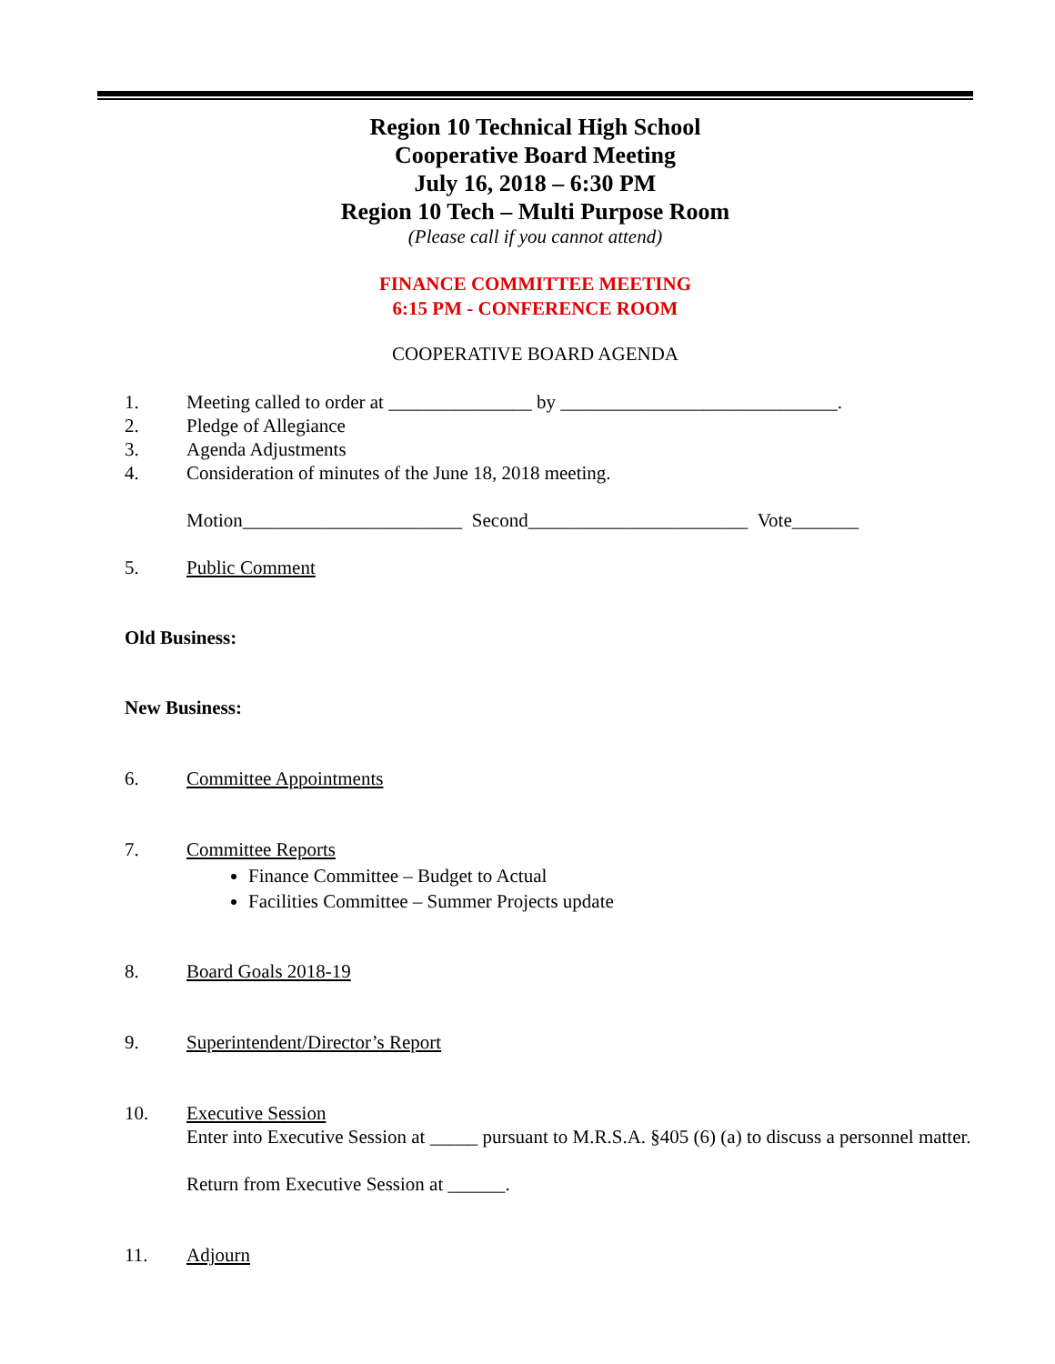Region 10 Technical High School
Cooperative Board Meeting
July 16, 2018 – 6:30 PM
Region 10 Tech – Multi Purpose Room
(Please call if you cannot attend)
FINANCE COMMITTEE MEETING
6:15 PM - CONFERENCE ROOM
COOPERATIVE BOARD AGENDA
1. Meeting called to order at _______________ by _____________________________.
2. Pledge of Allegiance
3. Agenda Adjustments
4. Consideration of minutes of the June 18, 2018 meeting.
Motion_______________________ Second_______________________ Vote_______
5. Public Comment
Old Business:
New Business:
6. Committee Appointments
7. Committee Reports
Finance Committee – Budget to Actual
Facilities Committee – Summer Projects update
8. Board Goals 2018-19
9. Superintendent/Director’s Report
10. Executive Session
Enter into Executive Session at _____ pursuant to M.R.S.A. §405 (6) (a) to discuss a personnel matter.
Return from Executive Session at ______.
11. Adjourn